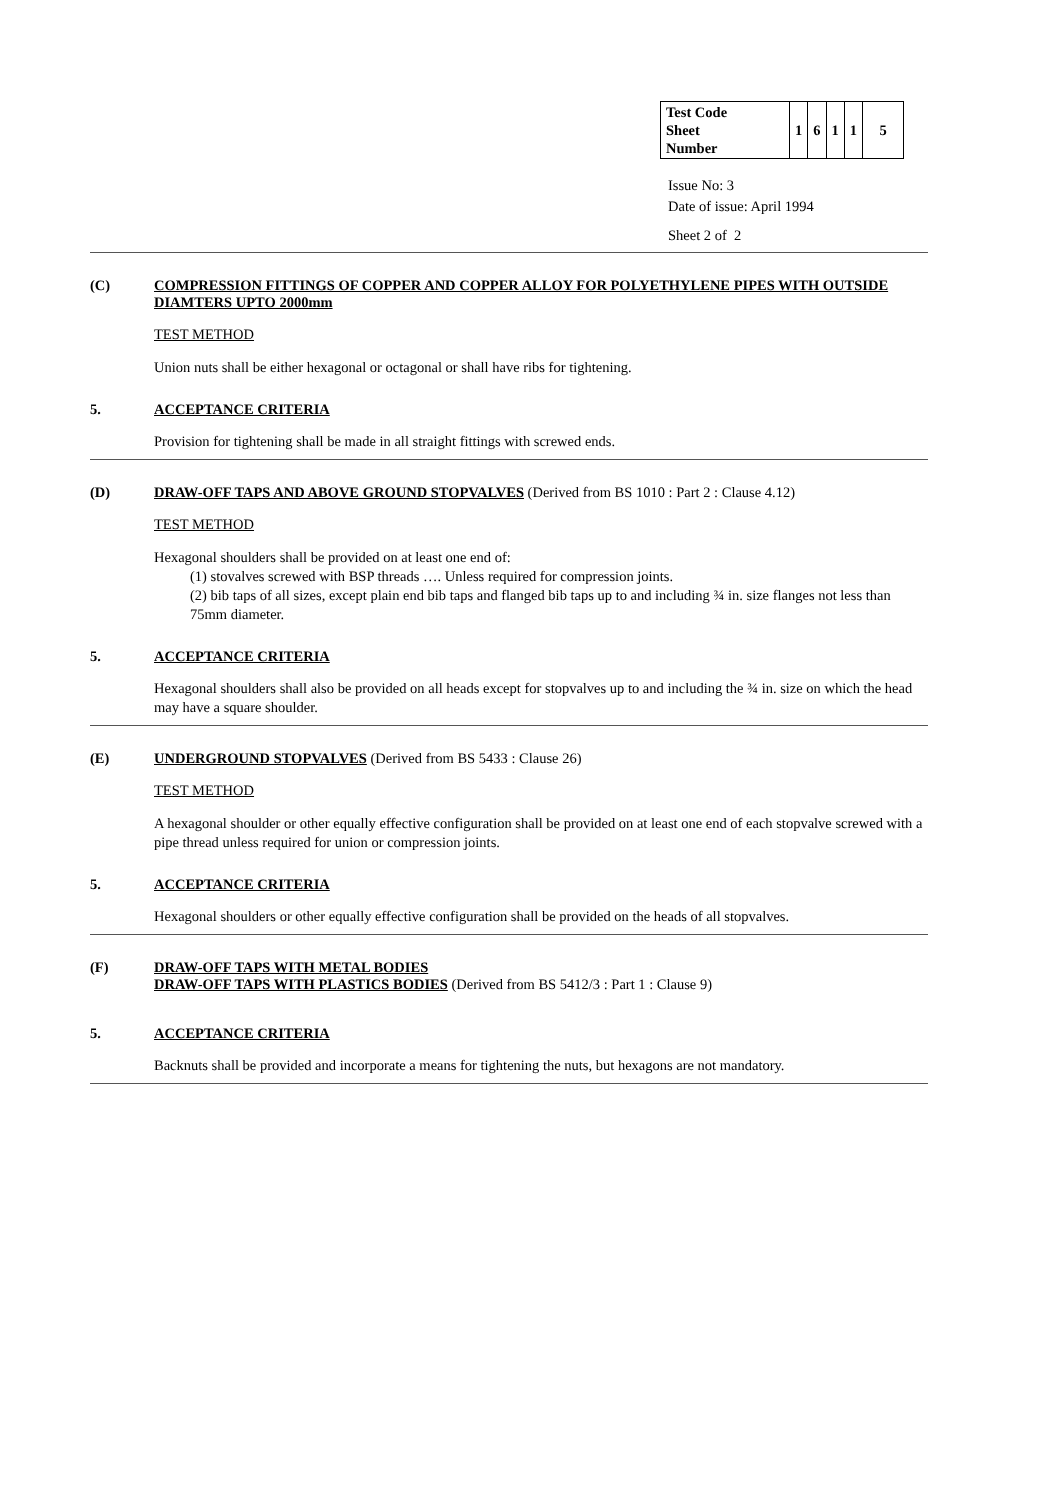| Test Code Sheet Number | 1 | 6 | 1 | 1 | 5 |
Issue No: 3
Date of issue: April 1994
Sheet 2 of 2
(C) COMPRESSION FITTINGS OF COPPER AND COPPER ALLOY FOR POLYETHYLENE PIPES WITH OUTSIDE DIAMTERS UPTO 2000mm
TEST METHOD
Union nuts shall be either hexagonal or octagonal or shall have ribs for tightening.
5. ACCEPTANCE CRITERIA
Provision for tightening shall be made in all straight fittings with screwed ends.
(D) DRAW-OFF TAPS AND ABOVE GROUND STOPVALVES (Derived from BS 1010 : Part 2 : Clause 4.12)
TEST METHOD
Hexagonal shoulders shall be provided on at least one end of:
(1) stovalves screwed with BSP threads …. Unless required for compression joints.
(2) bib taps of all sizes, except plain end bib taps and flanged bib taps up to and including ¾ in. size flanges not less than 75mm diameter.
5. ACCEPTANCE CRITERIA
Hexagonal shoulders shall also be provided on all heads except for stopvalves up to and including the ¾ in. size on which the head may have a square shoulder.
(E) UNDERGROUND STOPVALVES (Derived from BS 5433 : Clause 26)
TEST METHOD
A hexagonal shoulder or other equally effective configuration shall be provided on at least one end of each stopvalve screwed with a pipe thread unless required for union or compression joints.
5. ACCEPTANCE CRITERIA
Hexagonal shoulders or other equally effective configuration shall be provided on the heads of all stopvalves.
(F) DRAW-OFF TAPS WITH METAL BODIES
DRAW-OFF TAPS WITH PLASTICS BODIES (Derived from BS 5412/3 : Part 1 : Clause 9)
5. ACCEPTANCE CRITERIA
Backnuts shall be provided and incorporate a means for tightening the nuts, but hexagons are not mandatory.